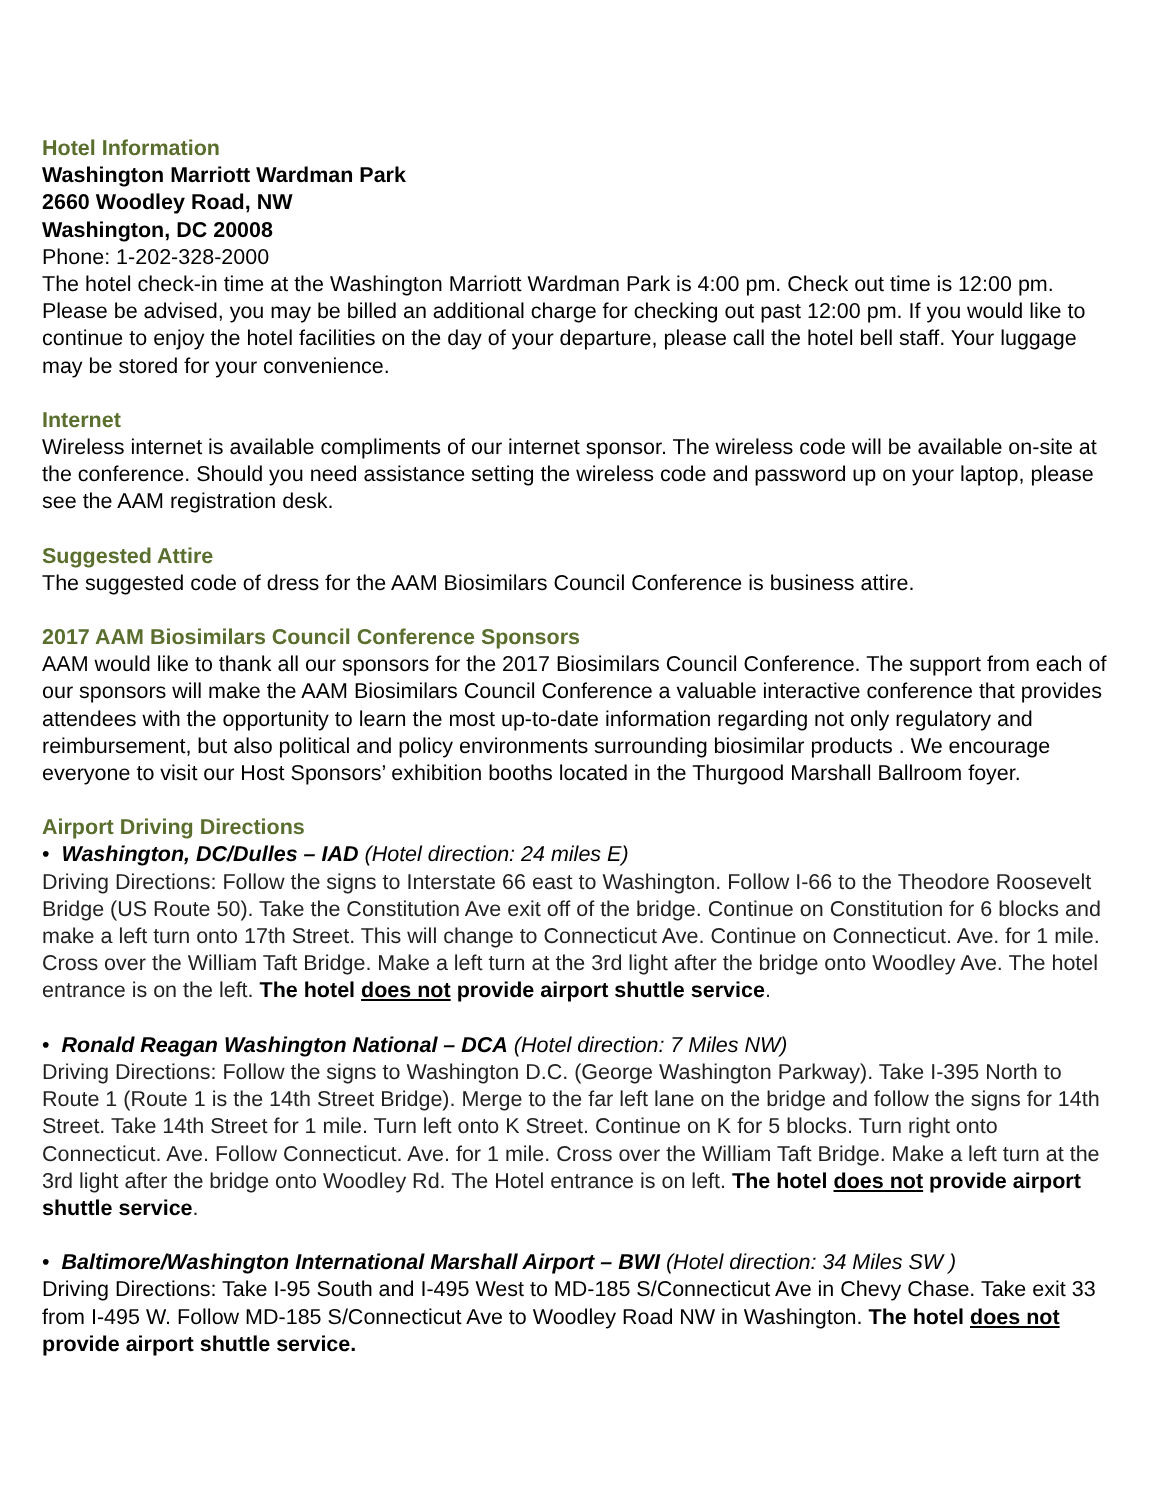Hotel Information
Washington Marriott Wardman Park
2660 Woodley Road, NW
Washington, DC 20008
Phone: 1-202-328-2000
The hotel check-in time at the Washington Marriott Wardman Park is 4:00 pm. Check out time is 12:00 pm. Please be advised, you may be billed an additional charge for checking out past 12:00 pm. If you would like to continue to enjoy the hotel facilities on the day of your departure, please call the hotel bell staff. Your luggage may be stored for your convenience.
Internet
Wireless internet is available compliments of our internet sponsor. The wireless code will be available on-site at the conference. Should you need assistance setting the wireless code and password up on your laptop, please see the AAM registration desk.
Suggested Attire
The suggested code of dress for the AAM Biosimilars Council Conference is business attire.
2017 AAM Biosimilars Council Conference Sponsors
AAM would like to thank all our sponsors for the 2017 Biosimilars Council Conference. The support from each of our sponsors will make the AAM Biosimilars Council Conference a valuable interactive conference that provides attendees with the opportunity to learn the most up-to-date information regarding not only regulatory and reimbursement, but also political and policy environments surrounding biosimilar products . We encourage everyone to visit our Host Sponsors’ exhibition booths located in the Thurgood Marshall Ballroom foyer.
Airport Driving Directions
• Washington, DC/Dulles – IAD (Hotel direction: 24 miles E)
Driving Directions: Follow the signs to Interstate 66 east to Washington. Follow I-66 to the Theodore Roosevelt Bridge (US Route 50). Take the Constitution Ave exit off of the bridge. Continue on Constitution for 6 blocks and make a left turn onto 17th Street. This will change to Connecticut Ave. Continue on Connecticut. Ave. for 1 mile. Cross over the William Taft Bridge. Make a left turn at the 3rd light after the bridge onto Woodley Ave. The hotel entrance is on the left. The hotel does not provide airport shuttle service.
• Ronald Reagan Washington National – DCA (Hotel direction: 7 Miles NW)
Driving Directions: Follow the signs to Washington D.C. (George Washington Parkway). Take I-395 North to Route 1 (Route 1 is the 14th Street Bridge). Merge to the far left lane on the bridge and follow the signs for 14th Street. Take 14th Street for 1 mile. Turn left onto K Street. Continue on K for 5 blocks. Turn right onto Connecticut. Ave. Follow Connecticut. Ave. for 1 mile. Cross over the William Taft Bridge. Make a left turn at the 3rd light after the bridge onto Woodley Rd. The Hotel entrance is on left. The hotel does not provide airport shuttle service.
• Baltimore/Washington International Marshall Airport – BWI (Hotel direction: 34 Miles SW )
Driving Directions: Take I-95 South and I-495 West to MD-185 S/Connecticut Ave in Chevy Chase. Take exit 33 from I-495 W. Follow MD-185 S/Connecticut Ave to Woodley Road NW in Washington. The hotel does not provide airport shuttle service.